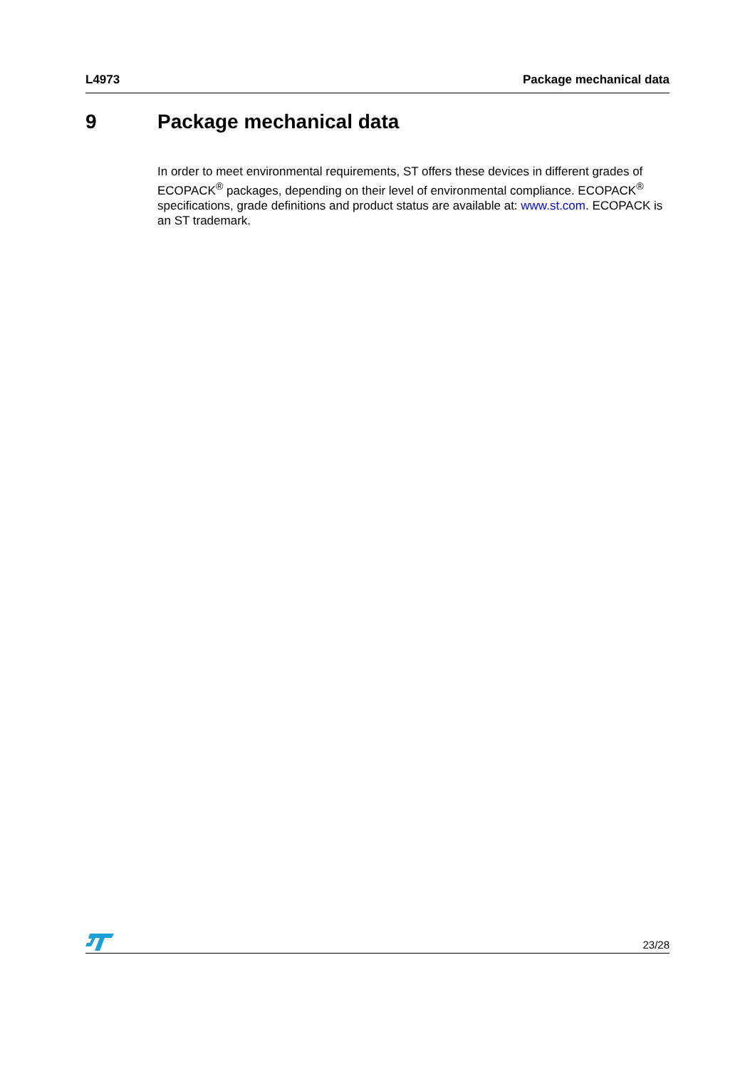L4973 Package mechanical data
9 Package mechanical data
In order to meet environmental requirements, ST offers these devices in different grades of ECOPACK<sup>®</sup> packages, depending on their level of environmental compliance. ECOPACK<sup>®</sup> specifications, grade definitions and product status are available at: www.st.com. ECOPACK is an ST trademark.
23/28